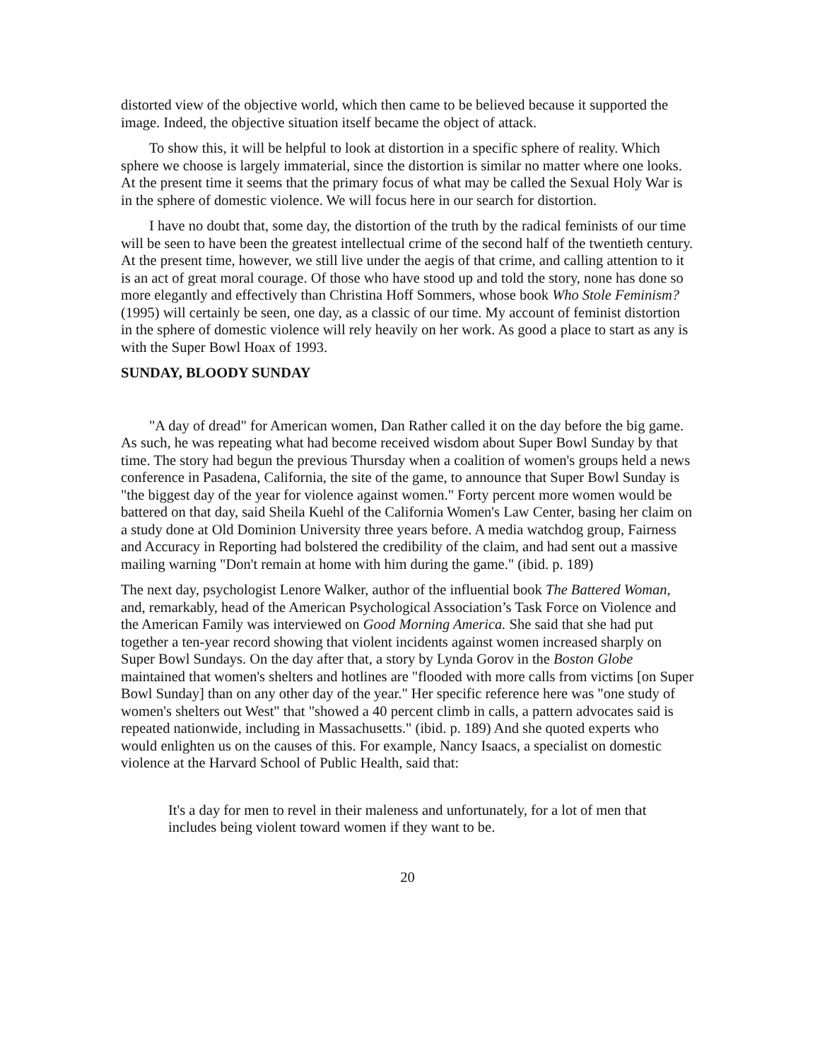distorted view of the objective world, which then came to be believed because it supported the image. Indeed, the objective situation itself became the object of attack.
To show this, it will be helpful to look at distortion in a specific sphere of reality. Which sphere we choose is largely immaterial, since the distortion is similar no matter where one looks. At the present time it seems that the primary focus of what may be called the Sexual Holy War is in the sphere of domestic violence. We will focus here in our search for distortion.
I have no doubt that, some day, the distortion of the truth by the radical feminists of our time will be seen to have been the greatest intellectual crime of the second half of the twentieth century. At the present time, however, we still live under the aegis of that crime, and calling attention to it is an act of great moral courage. Of those who have stood up and told the story, none has done so more elegantly and effectively than Christina Hoff Sommers, whose book Who Stole Feminism? (1995) will certainly be seen, one day, as a classic of our time. My account of feminist distortion in the sphere of domestic violence will rely heavily on her work. As good a place to start as any is with the Super Bowl Hoax of 1993.
SUNDAY, BLOODY SUNDAY
"A day of dread" for American women, Dan Rather called it on the day before the big game. As such, he was repeating what had become received wisdom about Super Bowl Sunday by that time. The story had begun the previous Thursday when a coalition of women's groups held a news conference in Pasadena, California, the site of the game, to announce that Super Bowl Sunday is "the biggest day of the year for violence against women." Forty percent more women would be battered on that day, said Sheila Kuehl of the California Women's Law Center, basing her claim on a study done at Old Dominion University three years before. A media watchdog group, Fairness and Accuracy in Reporting had bolstered the credibility of the claim, and had sent out a massive mailing warning "Don't remain at home with him during the game." (ibid. p. 189)
The next day, psychologist Lenore Walker, author of the influential book The Battered Woman, and, remarkably, head of the American Psychological Association’s Task Force on Violence and the American Family was interviewed on Good Morning America. She said that she had put together a ten-year record showing that violent incidents against women increased sharply on Super Bowl Sundays. On the day after that, a story by Lynda Gorov in the Boston Globe maintained that women's shelters and hotlines are "flooded with more calls from victims [on Super Bowl Sunday] than on any other day of the year." Her specific reference here was "one study of women's shelters out West" that "showed a 40 percent climb in calls, a pattern advocates said is repeated nationwide, including in Massachusetts." (ibid. p. 189) And she quoted experts who would enlighten us on the causes of this. For example, Nancy Isaacs, a specialist on domestic violence at the Harvard School of Public Health, said that:
It's a day for men to revel in their maleness and unfortunately, for a lot of men that includes being violent toward women if they want to be.
20